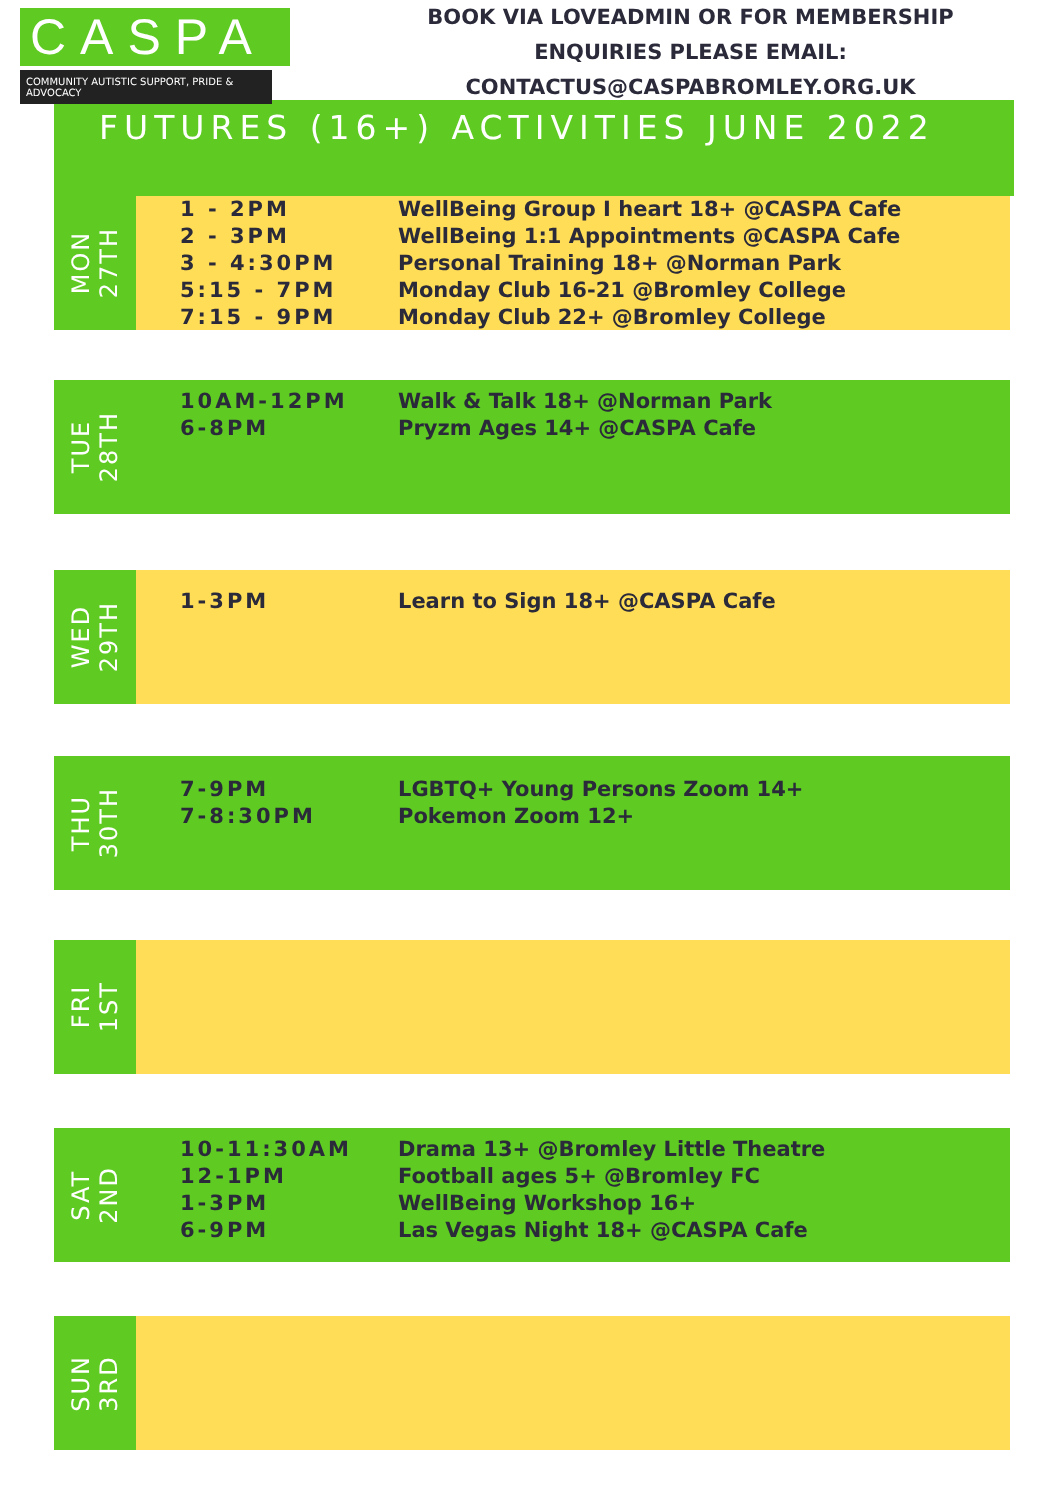CASPA
COMMUNITY AUTISTIC SUPPORT, PRIDE & ADVOCACY
BOOK VIA LOVEADMIN OR FOR MEMBERSHIP
ENQUIRIES PLEASE EMAIL:
CONTACTUS@CASPABROMLEY.ORG.UK
FUTURES (16+) ACTIVITIES JUNE 2022
MON
27TH
| 1 - 2PM | WellBeing Group I heart 18+ @CASPA Cafe |
| 2 - 3PM | WellBeing 1:1 Appointments @CASPA Cafe |
| 3 - 4:30PM | Personal Training 18+ @Norman Park |
| 5:15 - 7PM | Monday Club 16-21 @Bromley College |
| 7:15 - 9PM | Monday Club 22+ @Bromley College |
TUE
28TH
| 10AM-12PM | Walk & Talk 18+ @Norman Park |
| 6-8PM | Pryzm Ages 14+ @CASPA Cafe |
WED
29TH
| 1-3PM | Learn to Sign 18+ @CASPA Cafe |
THU
30TH
| 7-9PM | LGBTQ+ Young Persons Zoom 14+ |
| 7-8:30PM | Pokemon Zoom 12+ |
FRI
1ST
SAT
2ND
| 10-11:30AM | Drama 13+ @Bromley Little Theatre |
| 12-1PM | Football ages 5+ @Bromley FC |
| 1-3PM | WellBeing Workshop 16+ |
| 6-9PM | Las Vegas Night 18+ @CASPA Cafe |
SUN
3RD